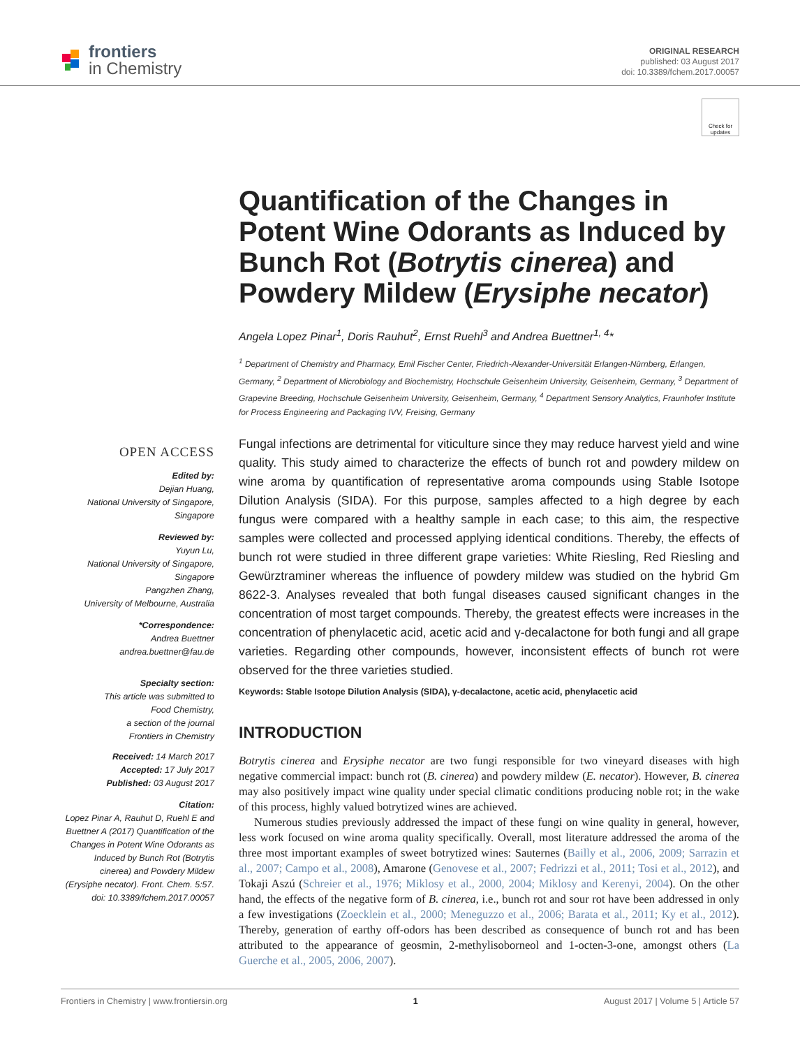frontiers
in Chemistry
ORIGINAL RESEARCH
published: 03 August 2017
doi: 10.3389/fchem.2017.00057
Check for updates
OPEN ACCESS
Edited by:
Dejian Huang,
National University of Singapore,
Singapore
Reviewed by:
Yuyun Lu,
National University of Singapore,
Singapore
Pangzhen Zhang,
University of Melbourne, Australia
*Correspondence:
Andrea Buettner
andrea.buettner@fau.de
Specialty section:
This article was submitted to
Food Chemistry,
a section of the journal
Frontiers in Chemistry
Received: 14 March 2017
Accepted: 17 July 2017
Published: 03 August 2017
Citation:
Lopez Pinar A, Rauhut D, Ruehl E and Buettner A (2017) Quantification of the Changes in Potent Wine Odorants as Induced by Bunch Rot (Botrytis cinerea) and Powdery Mildew (Erysiphe necator). Front. Chem. 5:57. doi: 10.3389/fchem.2017.00057
Quantification of the Changes in Potent Wine Odorants as Induced by Bunch Rot (Botrytis cinerea) and Powdery Mildew (Erysiphe necator)
Angela Lopez Pinar<sup>1</sup>, Doris Rauhut<sup>2</sup>, Ernst Ruehl<sup>3</sup> and Andrea Buettner<sup>1, 4</sup>*
<sup>1</sup> Department of Chemistry and Pharmacy, Emil Fischer Center, Friedrich-Alexander-Universität Erlangen-Nürnberg, Erlangen, Germany, <sup>2</sup> Department of Microbiology and Biochemistry, Hochschule Geisenheim University, Geisenheim, Germany, <sup>3</sup> Department of Grapevine Breeding, Hochschule Geisenheim University, Geisenheim, Germany, <sup>4</sup> Department Sensory Analytics, Fraunhofer Institute for Process Engineering and Packaging IVV, Freising, Germany
Fungal infections are detrimental for viticulture since they may reduce harvest yield and wine quality. This study aimed to characterize the effects of bunch rot and powdery mildew on wine aroma by quantification of representative aroma compounds using Stable Isotope Dilution Analysis (SIDA). For this purpose, samples affected to a high degree by each fungus were compared with a healthy sample in each case; to this aim, the respective samples were collected and processed applying identical conditions. Thereby, the effects of bunch rot were studied in three different grape varieties: White Riesling, Red Riesling and Gewürztraminer whereas the influence of powdery mildew was studied on the hybrid Gm 8622-3. Analyses revealed that both fungal diseases caused significant changes in the concentration of most target compounds. Thereby, the greatest effects were increases in the concentration of phenylacetic acid, acetic acid and γ-decalactone for both fungi and all grape varieties. Regarding other compounds, however, inconsistent effects of bunch rot were observed for the three varieties studied.
Keywords: Stable Isotope Dilution Analysis (SIDA), γ-decalactone, acetic acid, phenylacetic acid
INTRODUCTION
Botrytis cinerea and Erysiphe necator are two fungi responsible for two vineyard diseases with high negative commercial impact: bunch rot (B. cinerea) and powdery mildew (E. necator). However, B. cinerea may also positively impact wine quality under special climatic conditions producing noble rot; in the wake of this process, highly valued botrytized wines are achieved.
Numerous studies previously addressed the impact of these fungi on wine quality in general, however, less work focused on wine aroma quality specifically. Overall, most literature addressed the aroma of the three most important examples of sweet botrytized wines: Sauternes (Bailly et al., 2006, 2009; Sarrazin et al., 2007; Campo et al., 2008), Amarone (Genovese et al., 2007; Fedrizzi et al., 2011; Tosi et al., 2012), and Tokaji Aszú (Schreier et al., 1976; Miklosy et al., 2000, 2004; Miklosy and Kerenyi, 2004). On the other hand, the effects of the negative form of B. cinerea, i.e., bunch rot and sour rot have been addressed in only a few investigations (Zoecklein et al., 2000; Meneguzzo et al., 2006; Barata et al., 2011; Ky et al., 2012). Thereby, generation of earthy off-odors has been described as consequence of bunch rot and has been attributed to the appearance of geosmin, 2-methylisoborneol and 1-octen-3-one, amongst others (La Guerche et al., 2005, 2006, 2007).
Frontiers in Chemistry | www.frontiersin.org 1 August 2017 | Volume 5 | Article 57